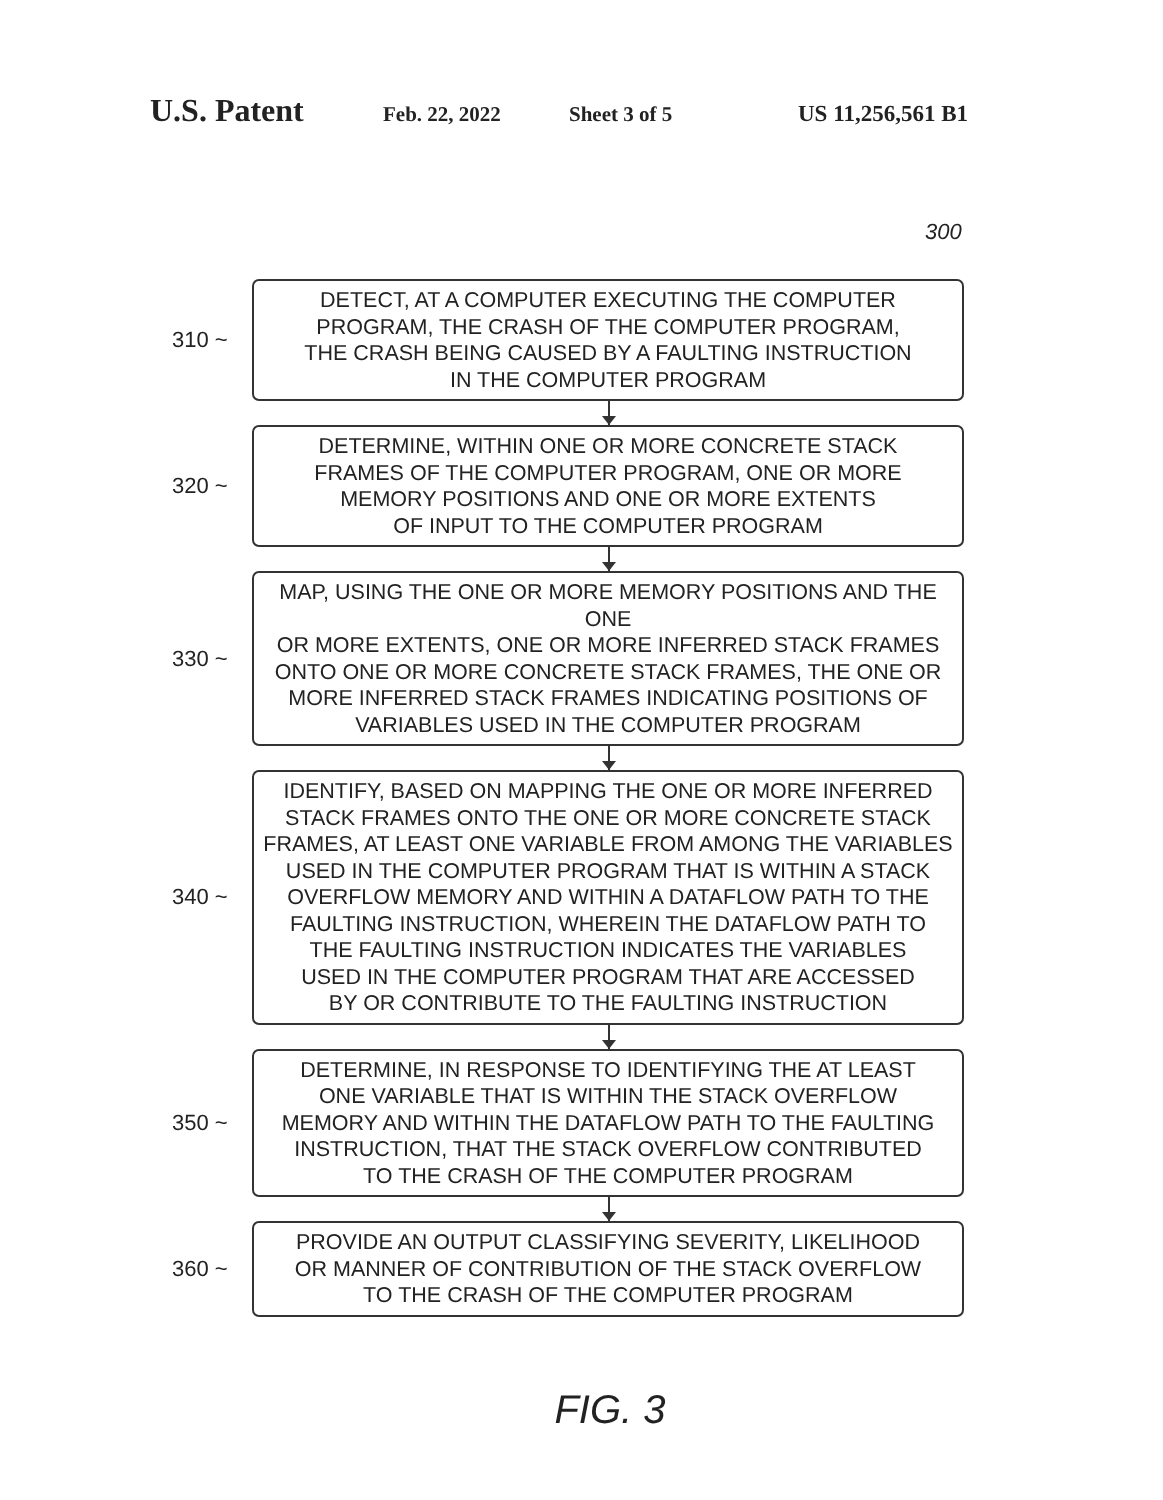U.S. Patent
Feb. 22, 2022 Sheet 3 of 5 US 11,256,561 B1
300
310 ~
DETECT, AT A COMPUTER EXECUTING THE COMPUTER
PROGRAM, THE CRASH OF THE COMPUTER PROGRAM,
THE CRASH BEING CAUSED BY A FAULTING INSTRUCTION
IN THE COMPUTER PROGRAM
320 ~
DETERMINE, WITHIN ONE OR MORE CONCRETE STACK
FRAMES OF THE COMPUTER PROGRAM, ONE OR MORE
MEMORY POSITIONS AND ONE OR MORE EXTENTS
OF INPUT TO THE COMPUTER PROGRAM
330 ~
MAP, USING THE ONE OR MORE MEMORY POSITIONS AND THE ONE
OR MORE EXTENTS, ONE OR MORE INFERRED STACK FRAMES
ONTO ONE OR MORE CONCRETE STACK FRAMES, THE ONE OR
MORE INFERRED STACK FRAMES INDICATING POSITIONS OF
VARIABLES USED IN THE COMPUTER PROGRAM
340 ~
IDENTIFY, BASED ON MAPPING THE ONE OR MORE INFERRED
STACK FRAMES ONTO THE ONE OR MORE CONCRETE STACK
FRAMES, AT LEAST ONE VARIABLE FROM AMONG THE VARIABLES
USED IN THE COMPUTER PROGRAM THAT IS WITHIN A STACK
OVERFLOW MEMORY AND WITHIN A DATAFLOW PATH TO THE
FAULTING INSTRUCTION, WHEREIN THE DATAFLOW PATH TO
THE FAULTING INSTRUCTION INDICATES THE VARIABLES
USED IN THE COMPUTER PROGRAM THAT ARE ACCESSED
BY OR CONTRIBUTE TO THE FAULTING INSTRUCTION
350 ~
DETERMINE, IN RESPONSE TO IDENTIFYING THE AT LEAST
ONE VARIABLE THAT IS WITHIN THE STACK OVERFLOW
MEMORY AND WITHIN THE DATAFLOW PATH TO THE FAULTING
INSTRUCTION, THAT THE STACK OVERFLOW CONTRIBUTED
TO THE CRASH OF THE COMPUTER PROGRAM
360 ~
PROVIDE AN OUTPUT CLASSIFYING SEVERITY, LIKELIHOOD
OR MANNER OF CONTRIBUTION OF THE STACK OVERFLOW
TO THE CRASH OF THE COMPUTER PROGRAM
FIG. 3